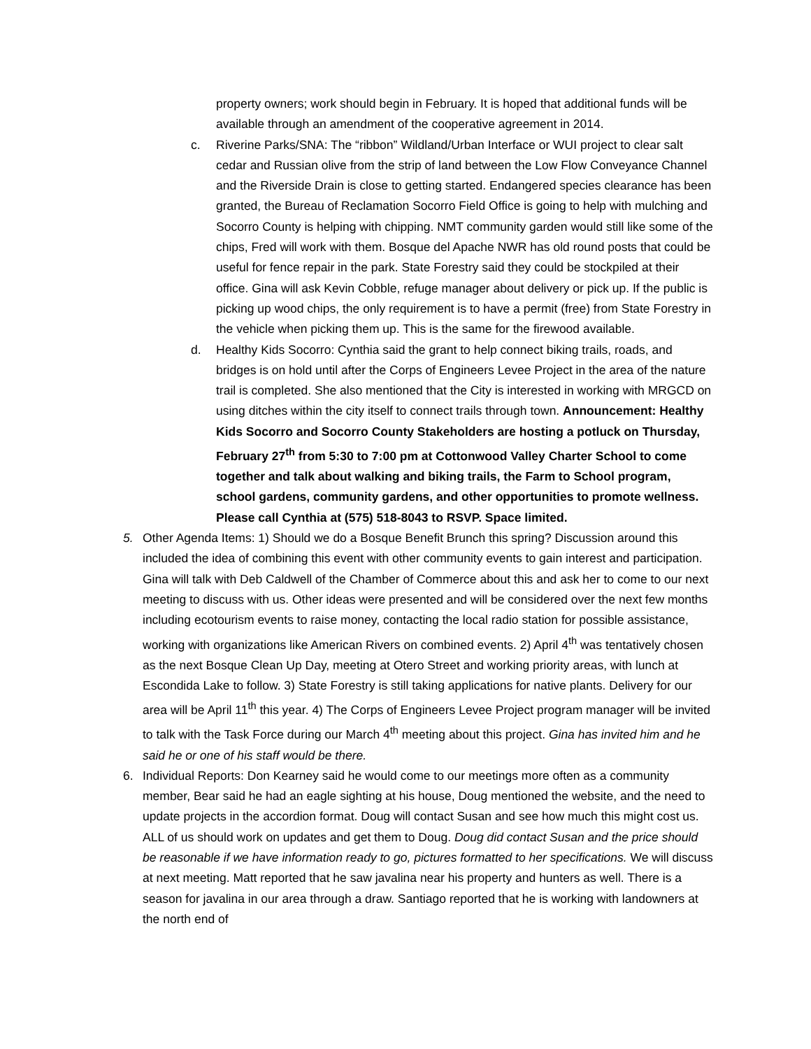property owners; work should begin in February. It is hoped that additional funds will be available through an amendment of the cooperative agreement in 2014.
c. Riverine Parks/SNA: The “ribbon” Wildland/Urban Interface or WUI project to clear salt cedar and Russian olive from the strip of land between the Low Flow Conveyance Channel and the Riverside Drain is close to getting started. Endangered species clearance has been granted, the Bureau of Reclamation Socorro Field Office is going to help with mulching and Socorro County is helping with chipping. NMT community garden would still like some of the chips, Fred will work with them. Bosque del Apache NWR has old round posts that could be useful for fence repair in the park. State Forestry said they could be stockpiled at their office. Gina will ask Kevin Cobble, refuge manager about delivery or pick up. If the public is picking up wood chips, the only requirement is to have a permit (free) from State Forestry in the vehicle when picking them up. This is the same for the firewood available.
d. Healthy Kids Socorro: Cynthia said the grant to help connect biking trails, roads, and bridges is on hold until after the Corps of Engineers Levee Project in the area of the nature trail is completed. She also mentioned that the City is interested in working with MRGCD on using ditches within the city itself to connect trails through town. Announcement: Healthy Kids Socorro and Socorro County Stakeholders are hosting a potluck on Thursday, February 27<sup>th</sup> from 5:30 to 7:00 pm at Cottonwood Valley Charter School to come together and talk about walking and biking trails, the Farm to School program, school gardens, community gardens, and other opportunities to promote wellness. Please call Cynthia at (575) 518-8043 to RSVP. Space limited.
5. Other Agenda Items: 1) Should we do a Bosque Benefit Brunch this spring? Discussion around this included the idea of combining this event with other community events to gain interest and participation. Gina will talk with Deb Caldwell of the Chamber of Commerce about this and ask her to come to our next meeting to discuss with us. Other ideas were presented and will be considered over the next few months including ecotourism events to raise money, contacting the local radio station for possible assistance, working with organizations like American Rivers on combined events. 2) April 4<sup>th</sup> was tentatively chosen as the next Bosque Clean Up Day, meeting at Otero Street and working priority areas, with lunch at Escondida Lake to follow. 3) State Forestry is still taking applications for native plants. Delivery for our area will be April 11<sup>th</sup> this year. 4) The Corps of Engineers Levee Project program manager will be invited to talk with the Task Force during our March 4<sup>th</sup> meeting about this project. Gina has invited him and he said he or one of his staff would be there.
6. Individual Reports: Don Kearney said he would come to our meetings more often as a community member, Bear said he had an eagle sighting at his house, Doug mentioned the website, and the need to update projects in the accordion format. Doug will contact Susan and see how much this might cost us. ALL of us should work on updates and get them to Doug. Doug did contact Susan and the price should be reasonable if we have information ready to go, pictures formatted to her specifications. We will discuss at next meeting. Matt reported that he saw javalina near his property and hunters as well. There is a season for javalina in our area through a draw. Santiago reported that he is working with landowners at the north end of